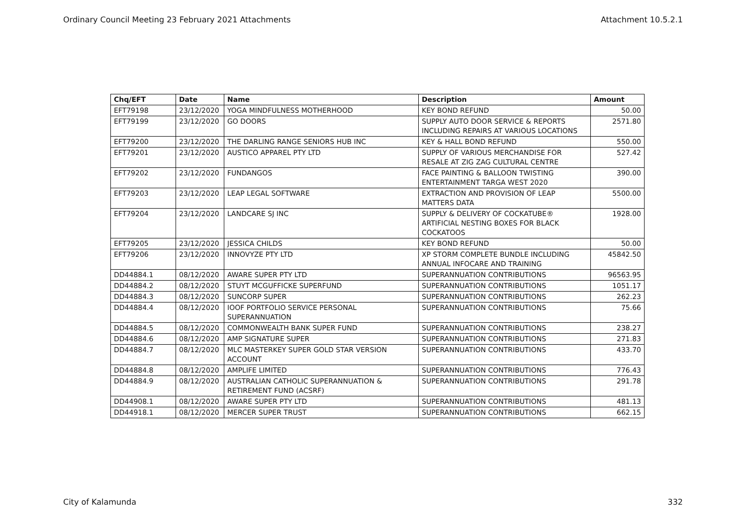Ordinary Council Meeting 23 February 2021 Attachments Attachment 10.5.2.1
| Chq/EFT | Date | Name | Description | Amount |
| --- | --- | --- | --- | --- |
| EFT79198 | 23/12/2020 | YOGA MINDFULNESS MOTHERHOOD | KEY BOND REFUND | 50.00 |
| EFT79199 | 23/12/2020 | GO DOORS | SUPPLY AUTO DOOR SERVICE & REPORTS INCLUDING REPAIRS AT VARIOUS LOCATIONS | 2571.80 |
| EFT79200 | 23/12/2020 | THE DARLING RANGE SENIORS HUB INC | KEY & HALL BOND REFUND | 550.00 |
| EFT79201 | 23/12/2020 | AUSTICO APPAREL PTY LTD | SUPPLY OF VARIOUS MERCHANDISE FOR RESALE AT ZIG ZAG CULTURAL CENTRE | 527.42 |
| EFT79202 | 23/12/2020 | FUNDANGOS | FACE PAINTING & BALLOON TWISTING ENTERTAINMENT TARGA WEST 2020 | 390.00 |
| EFT79203 | 23/12/2020 | LEAP LEGAL SOFTWARE | EXTRACTION AND PROVISION OF LEAP MATTERS DATA | 5500.00 |
| EFT79204 | 23/12/2020 | LANDCARE SJ INC | SUPPLY & DELIVERY OF COCKATUBE® ARTIFICIAL NESTING BOXES FOR BLACK COCKATOOS | 1928.00 |
| EFT79205 | 23/12/2020 | JESSICA CHILDS | KEY BOND REFUND | 50.00 |
| EFT79206 | 23/12/2020 | INNOVYZE PTY LTD | XP STORM COMPLETE BUNDLE INCLUDING ANNUAL INFOCARE AND TRAINING | 45842.50 |
| DD44884.1 | 08/12/2020 | AWARE SUPER PTY LTD | SUPERANNUATION CONTRIBUTIONS | 96563.95 |
| DD44884.2 | 08/12/2020 | STUYT MCGUFFICKE SUPERFUND | SUPERANNUATION CONTRIBUTIONS | 1051.17 |
| DD44884.3 | 08/12/2020 | SUNCORP SUPER | SUPERANNUATION CONTRIBUTIONS | 262.23 |
| DD44884.4 | 08/12/2020 | IOOF PORTFOLIO SERVICE PERSONAL SUPERANNUATION | SUPERANNUATION CONTRIBUTIONS | 75.66 |
| DD44884.5 | 08/12/2020 | COMMONWEALTH BANK SUPER FUND | SUPERANNUATION CONTRIBUTIONS | 238.27 |
| DD44884.6 | 08/12/2020 | AMP SIGNATURE SUPER | SUPERANNUATION CONTRIBUTIONS | 271.83 |
| DD44884.7 | 08/12/2020 | MLC MASTERKEY SUPER GOLD STAR VERSION ACCOUNT | SUPERANNUATION CONTRIBUTIONS | 433.70 |
| DD44884.8 | 08/12/2020 | AMPLIFE LIMITED | SUPERANNUATION CONTRIBUTIONS | 776.43 |
| DD44884.9 | 08/12/2020 | AUSTRALIAN CATHOLIC SUPERANNUATION & RETIREMENT FUND (ACSRF) | SUPERANNUATION CONTRIBUTIONS | 291.78 |
| DD44908.1 | 08/12/2020 | AWARE SUPER PTY LTD | SUPERANNUATION CONTRIBUTIONS | 481.13 |
| DD44918.1 | 08/12/2020 | MERCER SUPER TRUST | SUPERANNUATION CONTRIBUTIONS | 662.15 |
City of Kalamunda 332